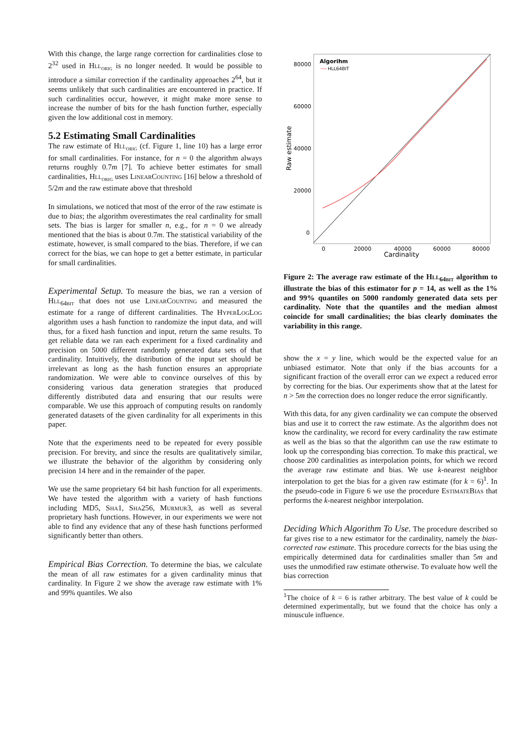With this change, the large range correction for cardinalities close to 2<sup>32</sup> used in Hll<sub>orig</sub> is no longer needed. It would be possible to introduce a similar correction if the cardinality approaches 2<sup>64</sup>, but it seems unlikely that such cardinalities are encountered in practice. If such cardinalities occur, however, it might make more sense to increase the number of bits for the hash function further, especially given the low additional cost in memory.
5.2 Estimating Small Cardinalities
The raw estimate of Hll<sub>orig</sub> (cf. Figure 1, line 10) has a large error for small cardinalities. For instance, for n = 0 the algorithm always returns roughly 0.7m [7]. To achieve better estimates for small cardinalities, Hll<sub>orig</sub> uses Linear Counting [16] below a threshold of 5/2m and the raw estimate above that threshold
In simulations, we noticed that most of the error of the raw estimate is due to bias; the algorithm overestimates the real cardinality for small sets. The bias is larger for smaller n, e.g., for n = 0 we already mentioned that the bias is about 0.7m. The statistical variability of the estimate, however, is small compared to the bias. Therefore, if we can correct for the bias, we can hope to get a better estimate, in particular for small cardinalities.
Experimental Setup. To measure the bias, we ran a version of Hll<sub>64bit</sub> that does not use Linear Counting and measured the estimate for a range of different cardinalities. The Hyper Log Log algorithm uses a hash function to randomize the input data, and will thus, for a fixed hash function and input, return the same results. To get reliable data we ran each experiment for a fixed cardinality and precision on 5000 different randomly generated data sets of that cardinality. Intuitively, the distribution of the input set should be irrelevant as long as the hash function ensures an appropriate randomization. We were able to convince ourselves of this by considering various data generation strategies that produced differently distributed data and ensuring that our results were comparable. We use this approach of computing results on randomly generated datasets of the given cardinality for all experiments in this paper.
Note that the experiments need to be repeated for every possible precision. For brevity, and since the results are qualitatively similar, we illustrate the behavior of the algorithm by considering only precision 14 here and in the remainder of the paper.
We use the same proprietary 64 bit hash function for all experiments. We have tested the algorithm with a variety of hash functions including MD5, Sha1, Sha256, Murmur3, as well as several proprietary hash functions. However, in our experiments we were not able to find any evidence that any of these hash functions performed significantly better than others.
Empirical Bias Correction. To determine the bias, we calculate the mean of all raw estimates for a given cardinality minus that cardinality. In Figure 2 we show the average raw estimate with 1% and 99% quantiles. We also
80000
60000
40000
20000
0
0
20000
40000
60000
80000
Cardinality
Raw estimate
Algorihm
HLL64BIT
Figure 2: The average raw estimate of the Hll<sub>64bit</sub> algorithm to illustrate the bias of this estimator for p = 14, as well as the 1% and 99% quantiles on 5000 randomly generated data sets per cardinality. Note that the quantiles and the median almost coincide for small cardinalities; the bias clearly dominates the variability in this range.
show the x = y line, which would be the expected value for an unbiased estimator. Note that only if the bias accounts for a significant fraction of the overall error can we expect a reduced error by correcting for the bias. Our experiments show that at the latest for n > 5m the correction does no longer reduce the error significantly.
With this data, for any given cardinality we can compute the observed bias and use it to correct the raw estimate. As the algorithm does not know the cardinality, we record for every cardinality the raw estimate as well as the bias so that the algorithm can use the raw estimate to look up the corresponding bias correction. To make this practical, we choose 200 cardinalities as interpolation points, for which we record the average raw estimate and bias. We use k-nearest neighbor interpolation to get the bias for a given raw estimate (for k = 6)<sup>1</sup>. In the pseudo-code in Figure 6 we use the procedure Estimate Bias that performs the k-nearest neighbor interpolation.
Deciding Which Algorithm To Use. The procedure described so far gives rise to a new estimator for the cardinality, namely the bias-corrected raw estimate. This procedure corrects for the bias using the empirically determined data for cardinalities smaller than 5m and uses the unmodified raw estimate otherwise. To evaluate how well the bias correction
<sup>1</sup> The choice of k = 6 is rather arbitrary. The best value of k could be determined experimentally, but we found that the choice has only a minuscule influence.